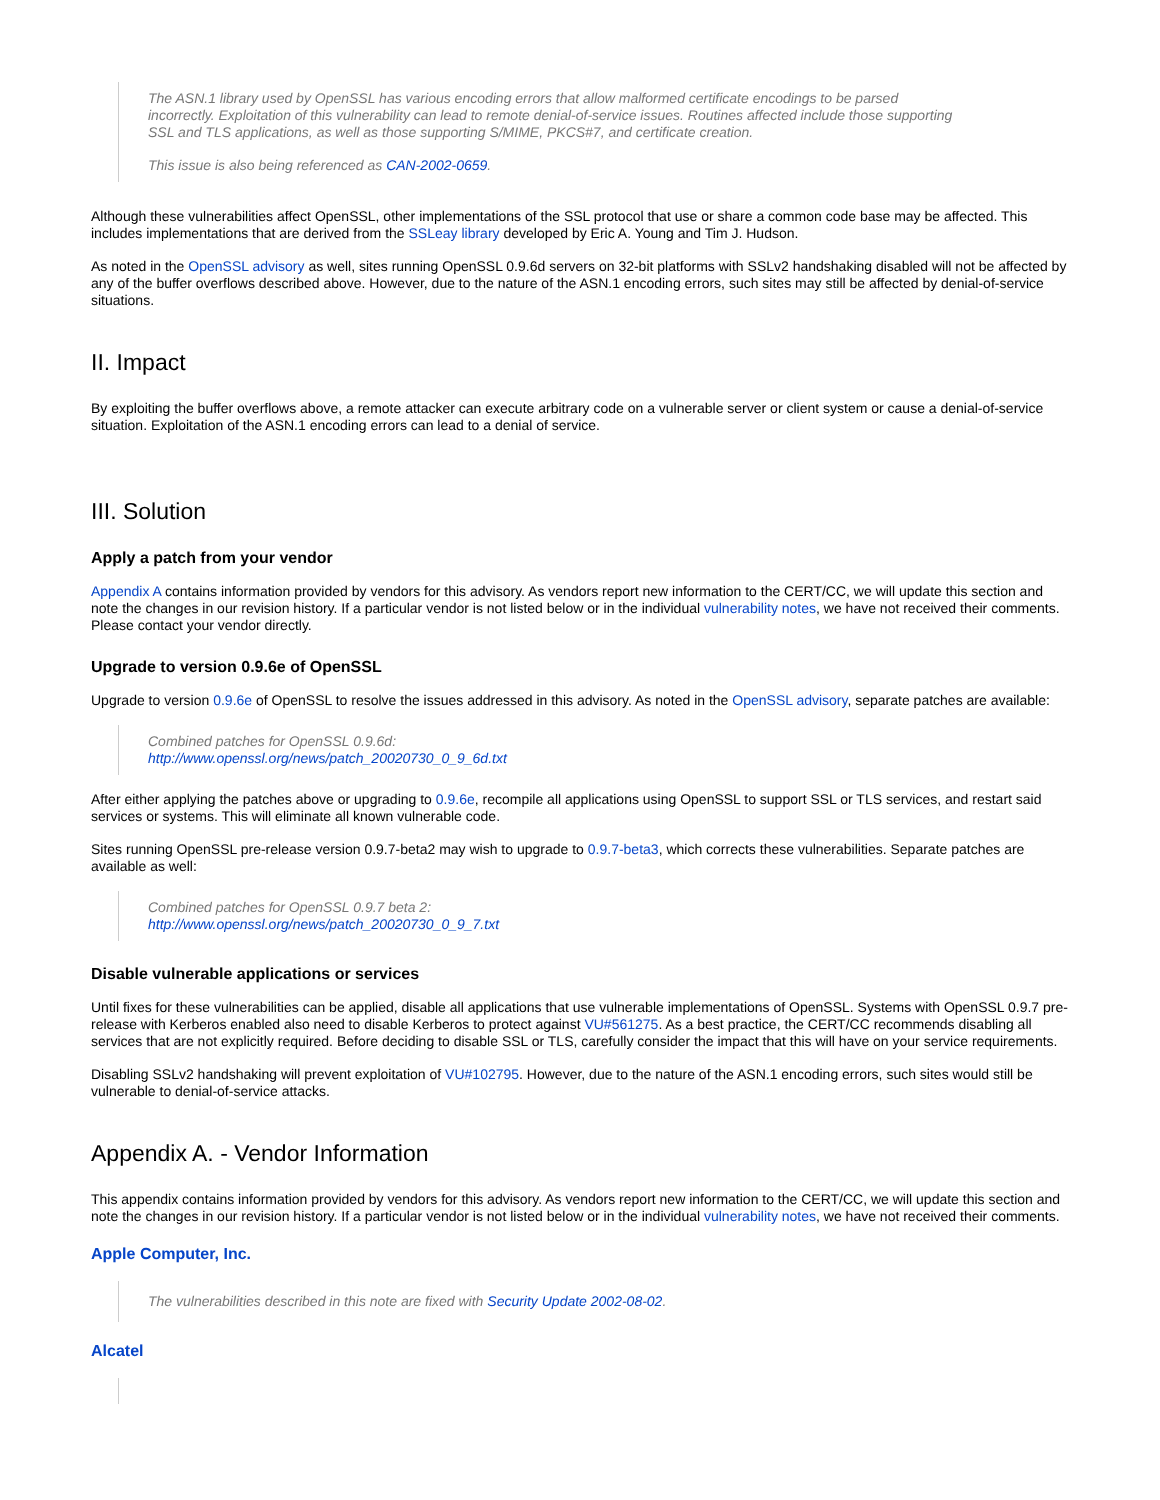The ASN.1 library used by OpenSSL has various encoding errors that allow malformed certificate encodings to be parsed incorrectly. Exploitation of this vulnerability can lead to remote denial-of-service issues. Routines affected include those supporting SSL and TLS applications, as well as those supporting S/MIME, PKCS#7, and certificate creation.
This issue is also being referenced as CAN-2002-0659.
Although these vulnerabilities affect OpenSSL, other implementations of the SSL protocol that use or share a common code base may be affected. This includes implementations that are derived from the SSLeay library developed by Eric A. Young and Tim J. Hudson.
As noted in the OpenSSL advisory as well, sites running OpenSSL 0.9.6d servers on 32-bit platforms with SSLv2 handshaking disabled will not be affected by any of the buffer overflows described above. However, due to the nature of the ASN.1 encoding errors, such sites may still be affected by denial-of-service situations.
II. Impact
By exploiting the buffer overflows above, a remote attacker can execute arbitrary code on a vulnerable server or client system or cause a denial-of-service situation. Exploitation of the ASN.1 encoding errors can lead to a denial of service.
III. Solution
Apply a patch from your vendor
Appendix A contains information provided by vendors for this advisory. As vendors report new information to the CERT/CC, we will update this section and note the changes in our revision history. If a particular vendor is not listed below or in the individual vulnerability notes, we have not received their comments. Please contact your vendor directly.
Upgrade to version 0.9.6e of OpenSSL
Upgrade to version 0.9.6e of OpenSSL to resolve the issues addressed in this advisory. As noted in the OpenSSL advisory, separate patches are available:
Combined patches for OpenSSL 0.9.6d:
http://www.openssl.org/news/patch_20020730_0_9_6d.txt
After either applying the patches above or upgrading to 0.9.6e, recompile all applications using OpenSSL to support SSL or TLS services, and restart said services or systems. This will eliminate all known vulnerable code.
Sites running OpenSSL pre-release version 0.9.7-beta2 may wish to upgrade to 0.9.7-beta3, which corrects these vulnerabilities. Separate patches are available as well:
Combined patches for OpenSSL 0.9.7 beta 2:
http://www.openssl.org/news/patch_20020730_0_9_7.txt
Disable vulnerable applications or services
Until fixes for these vulnerabilities can be applied, disable all applications that use vulnerable implementations of OpenSSL. Systems with OpenSSL 0.9.7 pre-release with Kerberos enabled also need to disable Kerberos to protect against VU#561275. As a best practice, the CERT/CC recommends disabling all services that are not explicitly required. Before deciding to disable SSL or TLS, carefully consider the impact that this will have on your service requirements.
Disabling SSLv2 handshaking will prevent exploitation of VU#102795. However, due to the nature of the ASN.1 encoding errors, such sites would still be vulnerable to denial-of-service attacks.
Appendix A. - Vendor Information
This appendix contains information provided by vendors for this advisory. As vendors report new information to the CERT/CC, we will update this section and note the changes in our revision history. If a particular vendor is not listed below or in the individual vulnerability notes, we have not received their comments.
Apple Computer, Inc.
The vulnerabilities described in this note are fixed with Security Update 2002-08-02.
Alcatel